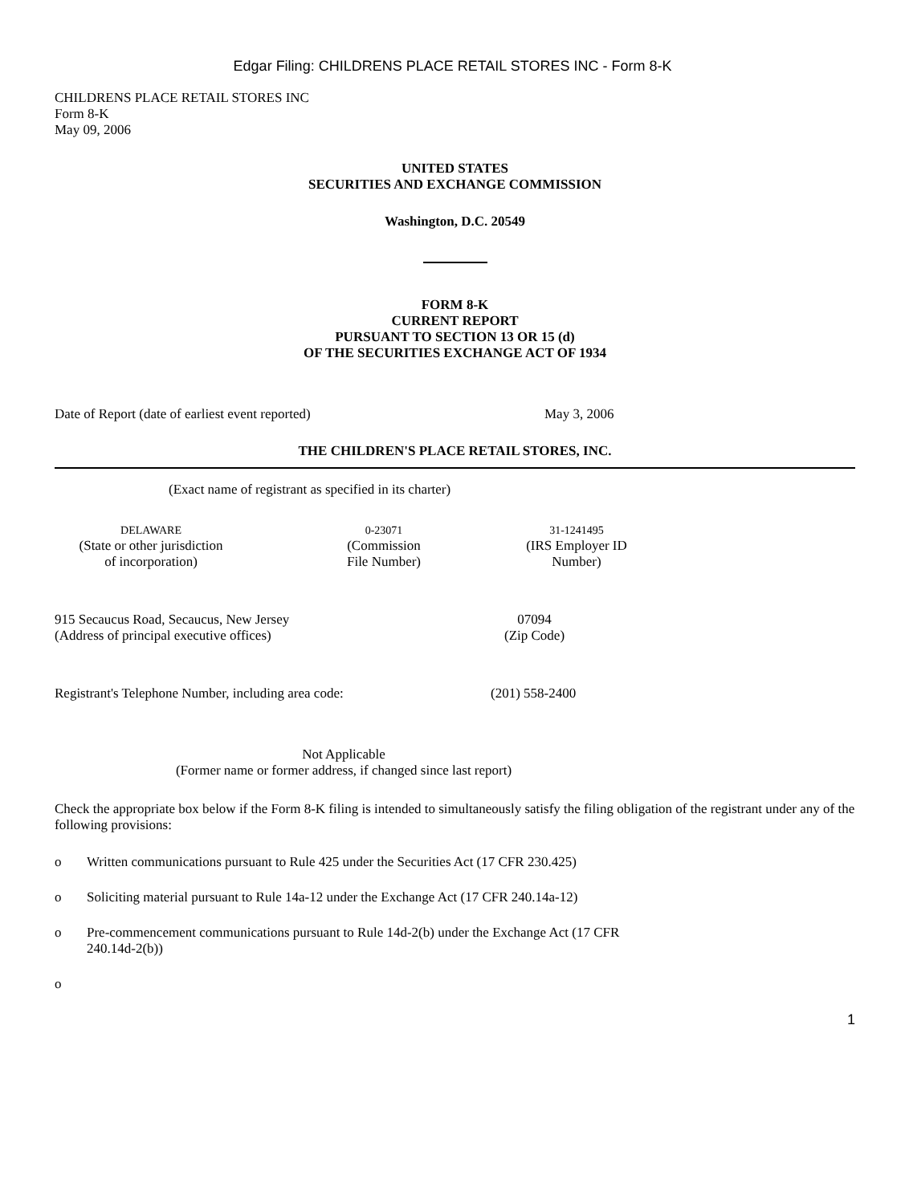Edgar Filing: CHILDRENS PLACE RETAIL STORES INC - Form 8-K
CHILDRENS PLACE RETAIL STORES INC
Form 8-K
May 09, 2006
UNITED STATES
SECURITIES AND EXCHANGE COMMISSION
Washington, D.C. 20549
FORM 8-K
CURRENT REPORT
PURSUANT TO SECTION 13 OR 15 (d)
OF THE SECURITIES EXCHANGE ACT OF 1934
Date of Report (date of earliest event reported) May 3, 2006
THE CHILDREN'S PLACE RETAIL STORES, INC.
(Exact name of registrant as specified in its charter)
DELAWARE
(State or other jurisdiction
of incorporation)
0-23071
(Commission
File Number)
31-1241495
(IRS Employer ID
Number)
915 Secaucus Road, Secaucus, New Jersey
(Address of principal executive offices) 07094
(Zip Code)
Registrant's Telephone Number, including area code: (201) 558-2400
Not Applicable
(Former name or former address, if changed since last report)
Check the appropriate box below if the Form 8-K filing is intended to simultaneously satisfy the filing obligation of the registrant under any of the following provisions:
o Written communications pursuant to Rule 425 under the Securities Act (17 CFR 230.425)
o Soliciting material pursuant to Rule 14a-12 under the Exchange Act (17 CFR 240.14a-12)
o Pre-commencement communications pursuant to Rule 14d-2(b) under the Exchange Act (17 CFR 240.14d-2(b))
o
1